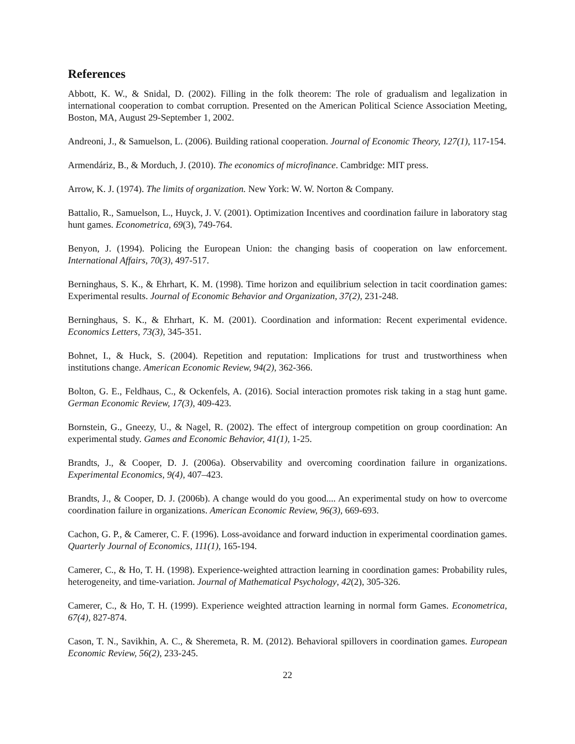References
Abbott, K. W., & Snidal, D. (2002). Filling in the folk theorem: The role of gradualism and legalization in international cooperation to combat corruption. Presented on the American Political Science Association Meeting, Boston, MA, August 29-September 1, 2002.
Andreoni, J., & Samuelson, L. (2006). Building rational cooperation. Journal of Economic Theory, 127(1), 117-154.
Armendáriz, B., & Morduch, J. (2010). The economics of microfinance. Cambridge: MIT press.
Arrow, K. J. (1974). The limits of organization. New York: W. W. Norton & Company.
Battalio, R., Samuelson, L., Huyck, J. V. (2001). Optimization Incentives and coordination failure in laboratory stag hunt games. Econometrica, 69(3), 749-764.
Benyon, J. (1994). Policing the European Union: the changing basis of cooperation on law enforcement. International Affairs, 70(3), 497-517.
Berninghaus, S. K., & Ehrhart, K. M. (1998). Time horizon and equilibrium selection in tacit coordination games: Experimental results. Journal of Economic Behavior and Organization, 37(2), 231-248.
Berninghaus, S. K., & Ehrhart, K. M. (2001). Coordination and information: Recent experimental evidence. Economics Letters, 73(3), 345-351.
Bohnet, I., & Huck, S. (2004). Repetition and reputation: Implications for trust and trustworthiness when institutions change. American Economic Review, 94(2), 362-366.
Bolton, G. E., Feldhaus, C., & Ockenfels, A. (2016). Social interaction promotes risk taking in a stag hunt game. German Economic Review, 17(3), 409-423.
Bornstein, G., Gneezy, U., & Nagel, R. (2002). The effect of intergroup competition on group coordination: An experimental study. Games and Economic Behavior, 41(1), 1-25.
Brandts, J., & Cooper, D. J. (2006a). Observability and overcoming coordination failure in organizations. Experimental Economics, 9(4), 407–423.
Brandts, J., & Cooper, D. J. (2006b). A change would do you good.... An experimental study on how to overcome coordination failure in organizations. American Economic Review, 96(3), 669-693.
Cachon, G. P., & Camerer, C. F. (1996). Loss-avoidance and forward induction in experimental coordination games. Quarterly Journal of Economics, 111(1), 165-194.
Camerer, C., & Ho, T. H. (1998). Experience-weighted attraction learning in coordination games: Probability rules, heterogeneity, and time-variation. Journal of Mathematical Psychology, 42(2), 305-326.
Camerer, C., & Ho, T. H. (1999). Experience weighted attraction learning in normal form Games. Econometrica, 67(4), 827-874.
Cason, T. N., Savikhin, A. C., & Sheremeta, R. M. (2012). Behavioral spillovers in coordination games. European Economic Review, 56(2), 233-245.
22